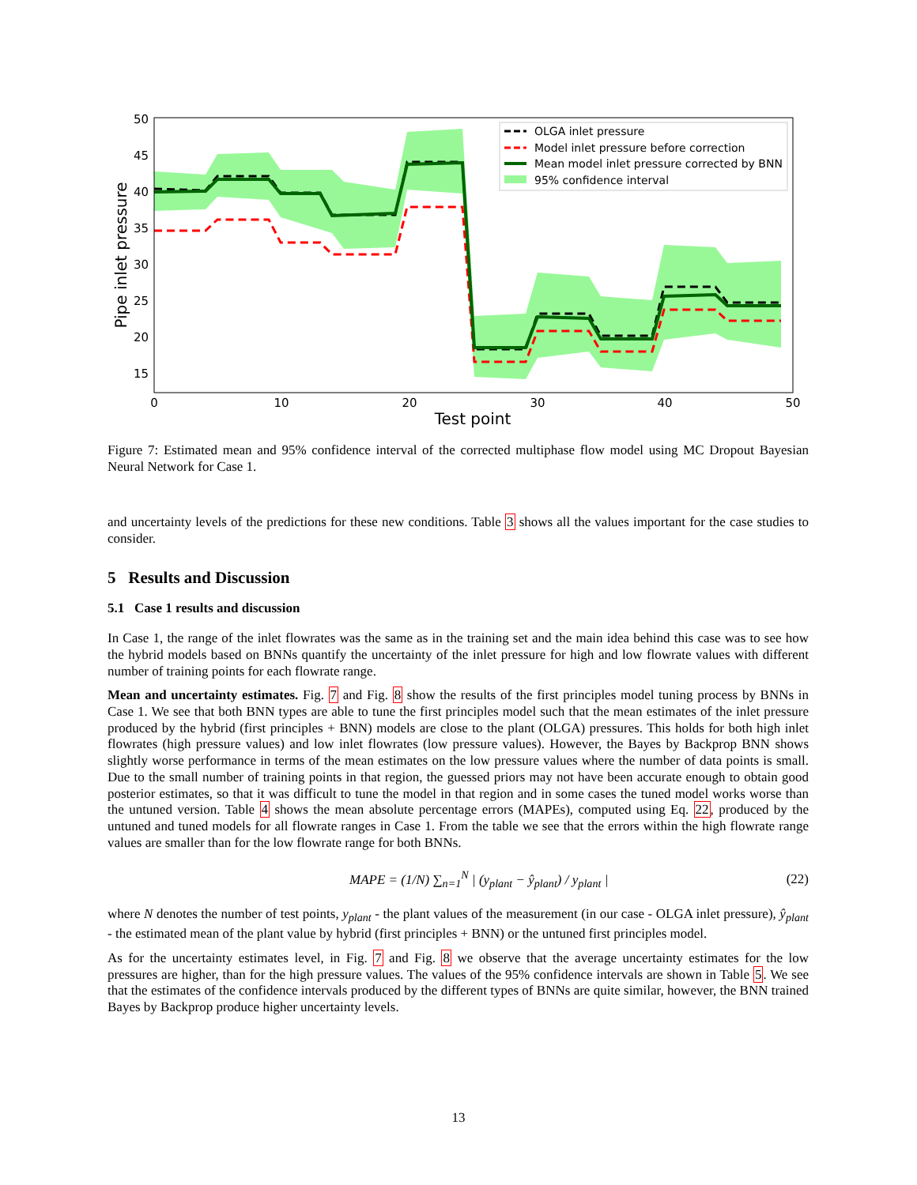50
45
40
35
30
25
20
15
0
10
20
30
40
50
Test point
Pipe inlet pressure
OLGA inlet pressure
Model inlet pressure before correction
Mean model inlet pressure corrected by BNN
95% confidence interval
Figure 7: Estimated mean and 95% confidence interval of the corrected multiphase flow model using MC Dropout Bayesian Neural Network for Case 1.
and uncertainty levels of the predictions for these new conditions. Table 3 shows all the values important for the case studies to consider.
5 Results and Discussion
5.1 Case 1 results and discussion
In Case 1, the range of the inlet flowrates was the same as in the training set and the main idea behind this case was to see how the hybrid models based on BNNs quantify the uncertainty of the inlet pressure for high and low flowrate values with different number of training points for each flowrate range.
Mean and uncertainty estimates. Fig. 7 and Fig. 8 show the results of the first principles model tuning process by BNNs in Case 1. We see that both BNN types are able to tune the first principles model such that the mean estimates of the inlet pressure produced by the hybrid (first principles + BNN) models are close to the plant (OLGA) pressures. This holds for both high inlet flowrates (high pressure values) and low inlet flowrates (low pressure values). However, the Bayes by Backprop BNN shows slightly worse performance in terms of the mean estimates on the low pressure values where the number of data points is small. Due to the small number of training points in that region, the guessed priors may not have been accurate enough to obtain good posterior estimates, so that it was difficult to tune the model in that region and in some cases the tuned model works worse than the untuned version. Table 4 shows the mean absolute percentage errors (MAPEs), computed using Eq. 22, produced by the untuned and tuned models for all flowrate ranges in Case 1. From the table we see that the errors within the high flowrate range values are smaller than for the low flowrate range for both BNNs.
MAPE = (1/N) ∑<sub>n=1</sub><sup>N</sup> | (y<sub>plant</sub> − ŷ<sub>plant</sub>) / y<sub>plant</sub> | (22)
where N denotes the number of test points, y<sub>plant</sub> - the plant values of the measurement (in our case - OLGA inlet pressure), ŷ<sub>plant</sub> - the estimated mean of the plant value by hybrid (first principles + BNN) or the untuned first principles model.
As for the uncertainty estimates level, in Fig. 7 and Fig. 8 we observe that the average uncertainty estimates for the low pressures are higher, than for the high pressure values. The values of the 95% confidence intervals are shown in Table 5. We see that the estimates of the confidence intervals produced by the different types of BNNs are quite similar, however, the BNN trained Bayes by Backprop produce higher uncertainty levels.
13